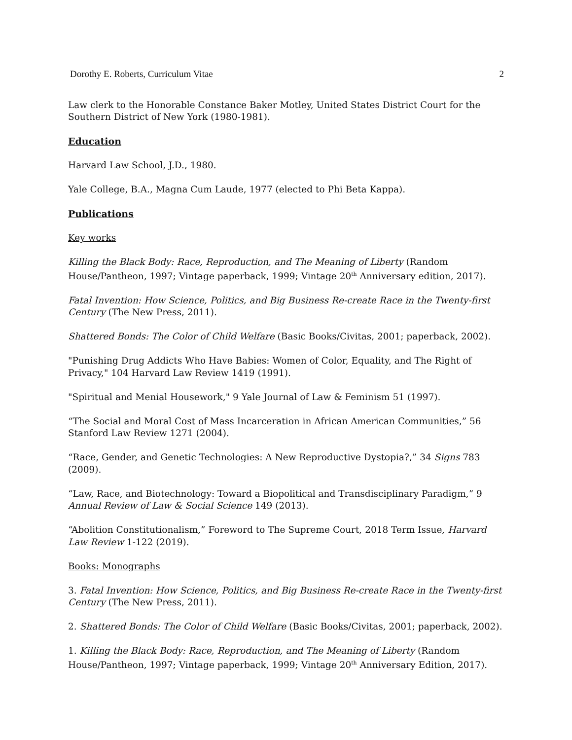Dorothy E. Roberts, Curriculum Vitae 2
Law clerk to the Honorable Constance Baker Motley, United States District Court for the Southern District of New York (1980-1981).
Education
Harvard Law School, J.D., 1980.
Yale College, B.A., Magna Cum Laude, 1977 (elected to Phi Beta Kappa).
Publications
Key works
Killing the Black Body: Race, Reproduction, and The Meaning of Liberty (Random House/Pantheon, 1997; Vintage paperback, 1999; Vintage 20<sup>th</sup> Anniversary edition, 2017).
Fatal Invention: How Science, Politics, and Big Business Re-create Race in the Twenty-first Century (The New Press, 2011).
Shattered Bonds: The Color of Child Welfare (Basic Books/Civitas, 2001; paperback, 2002).
"Punishing Drug Addicts Who Have Babies: Women of Color, Equality, and The Right of Privacy," 104 Harvard Law Review 1419 (1991).
"Spiritual and Menial Housework," 9 Yale Journal of Law & Feminism 51 (1997).
“The Social and Moral Cost of Mass Incarceration in African American Communities,” 56 Stanford Law Review 1271 (2004).
“Race, Gender, and Genetic Technologies: A New Reproductive Dystopia?,” 34 Signs 783 (2009).
“Law, Race, and Biotechnology: Toward a Biopolitical and Transdisciplinary Paradigm,” 9 Annual Review of Law & Social Science 149 (2013).
“Abolition Constitutionalism,” Foreword to The Supreme Court, 2018 Term Issue, Harvard Law Review 1-122 (2019).
Books: Monographs
3. Fatal Invention: How Science, Politics, and Big Business Re-create Race in the Twenty-first Century (The New Press, 2011).
2. Shattered Bonds: The Color of Child Welfare (Basic Books/Civitas, 2001; paperback, 2002).
1. Killing the Black Body: Race, Reproduction, and The Meaning of Liberty (Random House/Pantheon, 1997; Vintage paperback, 1999; Vintage 20<sup>th</sup> Anniversary Edition, 2017).